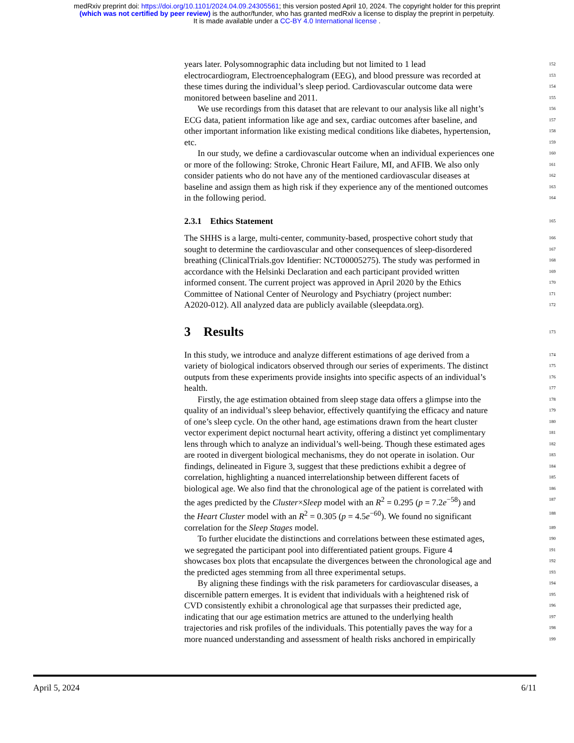medRxiv preprint doi: https://doi.org/10.1101/2024.04.09.24305561; this version posted April 10, 2024. The copyright holder for this preprint
(which was not certified by peer review) is the author/funder, who has granted medRxiv a license to display the preprint in perpetuity.
It is made available under a CC-BY 4.0 International license .
years later. Polysomnographic data including but not limited to 1 lead 152
electrocardiogram, Electroencephalogram (EEG), and blood pressure was recorded at 153
these times during the individual’s sleep period. Cardiovascular outcome data were 154
monitored between baseline and 2011. 155
We use recordings from this dataset that are relevant to our analysis like all night’s 156
ECG data, patient information like age and sex, cardiac outcomes after baseline, and 157
other important information like existing medical conditions like diabetes, hypertension, 158
etc. 159
In our study, we define a cardiovascular outcome when an individual experiences one 160
or more of the following: Stroke, Chronic Heart Failure, MI, and AFIB. We also only 161
consider patients who do not have any of the mentioned cardiovascular diseases at 162
baseline and assign them as high risk if they experience any of the mentioned outcomes 163
in the following period. 164
2.3.1 Ethics Statement 165
The SHHS is a large, multi-center, community-based, prospective cohort study that 166
sought to determine the cardiovascular and other consequences of sleep-disordered 167
breathing (ClinicalTrials.gov Identifier: NCT00005275). The study was performed in 168
accordance with the Helsinki Declaration and each participant provided written 169
informed consent. The current project was approved in April 2020 by the Ethics 170
Committee of National Center of Neurology and Psychiatry (project number: 171
A2020-012). All analyzed data are publicly available (sleepdata.org). 172
3 Results 173
In this study, we introduce and analyze different estimations of age derived from a 174
variety of biological indicators observed through our series of experiments. The distinct 175
outputs from these experiments provide insights into specific aspects of an individual’s 176
health. 177
Firstly, the age estimation obtained from sleep stage data offers a glimpse into the 178
quality of an individual’s sleep behavior, effectively quantifying the efficacy and nature 179
of one’s sleep cycle. On the other hand, age estimations drawn from the heart cluster 180
vector experiment depict nocturnal heart activity, offering a distinct yet complimentary 181
lens through which to analyze an individual’s well-being. Though these estimated ages 182
are rooted in divergent biological mechanisms, they do not operate in isolation. Our 183
findings, delineated in Figure 3, suggest that these predictions exhibit a degree of 184
correlation, highlighting a nuanced interrelationship between different facets of 185
biological age. We also find that the chronological age of the patient is correlated with 186
the ages predicted by the Cluster×Sleep model with an R<sup>2</sup> = 0.295 (p = 7.2e<sup>−58</sup>) and 187
the Heart Cluster model with an R<sup>2</sup> = 0.305 (p = 4.5e<sup>−60</sup>). We found no significant 188
correlation for the Sleep Stages model. 189
To further elucidate the distinctions and correlations between these estimated ages, 190
we segregated the participant pool into differentiated patient groups. Figure 4 191
showcases box plots that encapsulate the divergences between the chronological age and 192
the predicted ages stemming from all three experimental setups. 193
By aligning these findings with the risk parameters for cardiovascular diseases, a 194
discernible pattern emerges. It is evident that individuals with a heightened risk of 195
CVD consistently exhibit a chronological age that surpasses their predicted age, 196
indicating that our age estimation metrics are attuned to the underlying health 197
trajectories and risk profiles of the individuals. This potentially paves the way for a 198
more nuanced understanding and assessment of health risks anchored in empirically 199
April 5, 2024 6/11